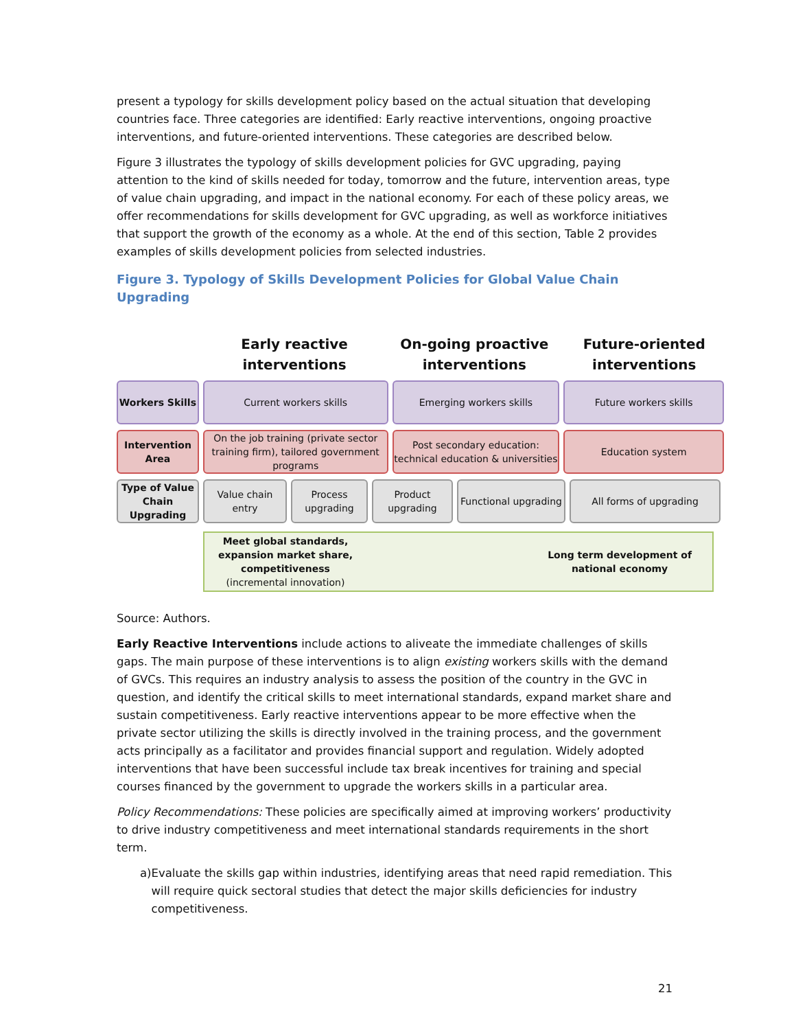present a typology for skills development policy based on the actual situation that developing countries face. Three categories are identified: Early reactive interventions, ongoing proactive interventions, and future-oriented interventions. These categories are described below.
Figure 3 illustrates the typology of skills development policies for GVC upgrading, paying attention to the kind of skills needed for today, tomorrow and the future, intervention areas, type of value chain upgrading, and impact in the national economy. For each of these policy areas, we offer recommendations for skills development for GVC upgrading, as well as workforce initiatives that support the growth of the economy as a whole. At the end of this section, Table 2 provides examples of skills development policies from selected industries.
Figure 3. Typology of Skills Development Policies for Global Value Chain Upgrading
Early reactive interventions
On-going proactive interventions
Future-oriented interventions
Workers Skills
Current workers skills Emerging workers skills Future workers skills
Intervention Area
On the job training (private sector training firm), tailored government programs
Post secondary education: technical education & universities
Education system
Type of Value Chain Upgrading
Value chain entry
Process upgrading
Product upgrading
Functional upgrading
All forms of upgrading
Meet global standards,
expansion market share,
competitiveness
(incremental innovation)
Long term development of
national economy
Source: Authors.
Early Reactive Interventions include actions to aliveate the immediate challenges of skills gaps. The main purpose of these interventions is to align existing workers skills with the demand of GVCs. This requires an industry analysis to assess the position of the country in the GVC in question, and identify the critical skills to meet international standards, expand market share and sustain competitiveness. Early reactive interventions appear to be more effective when the private sector utilizing the skills is directly involved in the training process, and the government acts principally as a facilitator and provides financial support and regulation. Widely adopted interventions that have been successful include tax break incentives for training and special courses financed by the government to upgrade the workers skills in a particular area.
Policy Recommendations: These policies are specifically aimed at improving workers’ productivity to drive industry competitiveness and meet international standards requirements in the short term.
a) Evaluate the skills gap within industries, identifying areas that need rapid remediation. This will require quick sectoral studies that detect the major skills deficiencies for industry competitiveness.
21